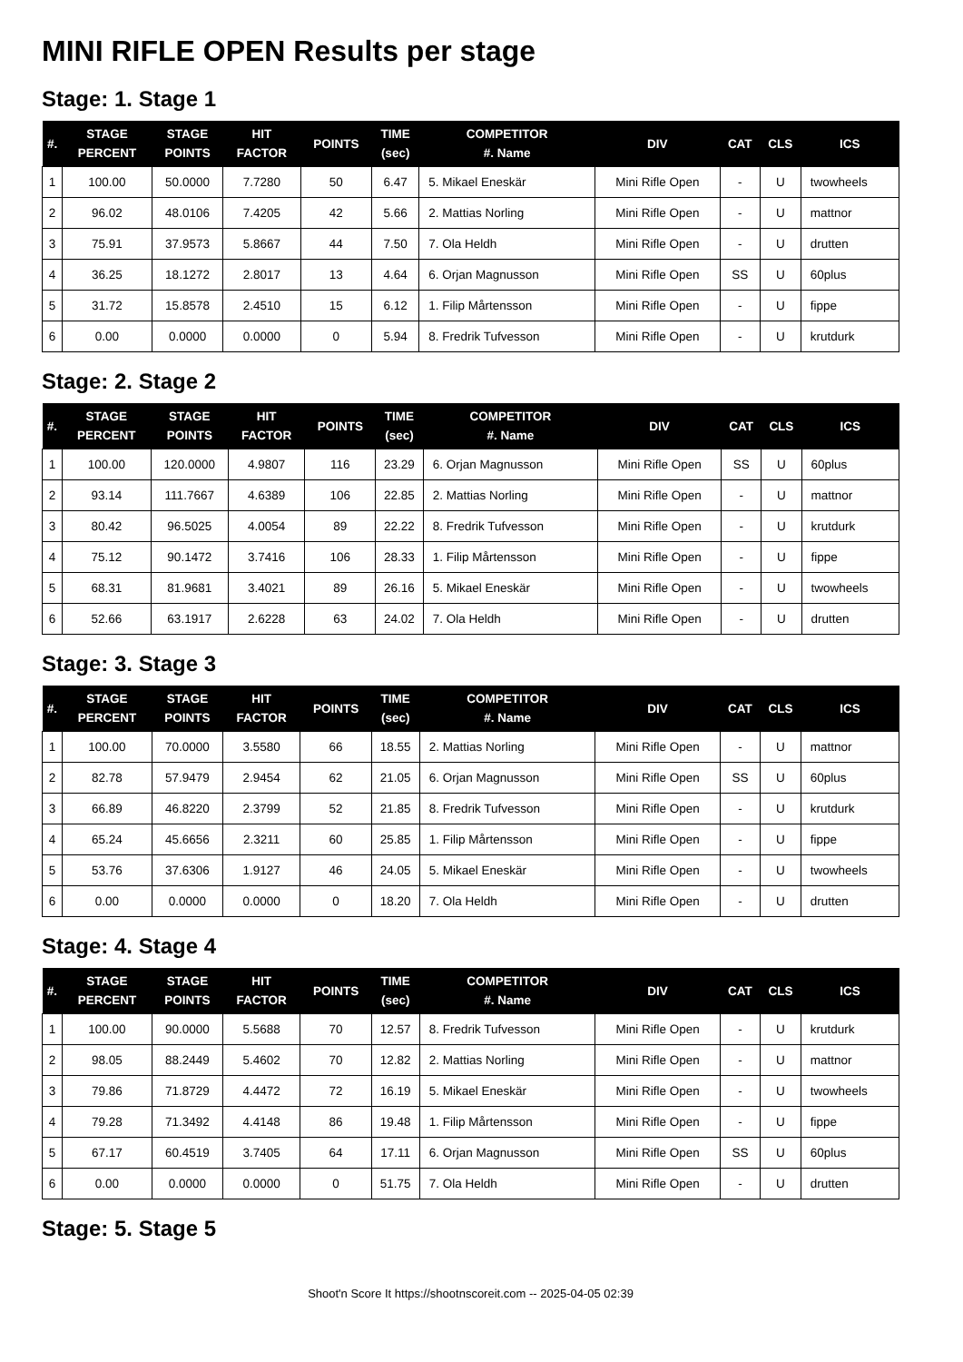MINI RIFLE OPEN Results per stage
Stage: 1. Stage 1
| #. | STAGE PERCENT | STAGE POINTS | HIT FACTOR | POINTS | TIME (sec) | COMPETITOR #. Name | DIV | CAT | CLS | ICS |
| --- | --- | --- | --- | --- | --- | --- | --- | --- | --- | --- |
| 1 | 100.00 | 50.0000 | 7.7280 | 50 | 6.47 | 5. Mikael Eneskär | Mini Rifle Open | - | U | twowheels |
| 2 | 96.02 | 48.0106 | 7.4205 | 42 | 5.66 | 2. Mattias Norling | Mini Rifle Open | - | U | mattnor |
| 3 | 75.91 | 37.9573 | 5.8667 | 44 | 7.50 | 7. Ola Heldh | Mini Rifle Open | - | U | drutten |
| 4 | 36.25 | 18.1272 | 2.8017 | 13 | 4.64 | 6. Orjan Magnusson | Mini Rifle Open | SS | U | 60plus |
| 5 | 31.72 | 15.8578 | 2.4510 | 15 | 6.12 | 1. Filip Mårtensson | Mini Rifle Open | - | U | fippe |
| 6 | 0.00 | 0.0000 | 0.0000 | 0 | 5.94 | 8. Fredrik Tufvesson | Mini Rifle Open | - | U | krutdurk |
Stage: 2. Stage 2
| #. | STAGE PERCENT | STAGE POINTS | HIT FACTOR | POINTS | TIME (sec) | COMPETITOR #. Name | DIV | CAT | CLS | ICS |
| --- | --- | --- | --- | --- | --- | --- | --- | --- | --- | --- |
| 1 | 100.00 | 120.0000 | 4.9807 | 116 | 23.29 | 6. Orjan Magnusson | Mini Rifle Open | SS | U | 60plus |
| 2 | 93.14 | 111.7667 | 4.6389 | 106 | 22.85 | 2. Mattias Norling | Mini Rifle Open | - | U | mattnor |
| 3 | 80.42 | 96.5025 | 4.0054 | 89 | 22.22 | 8. Fredrik Tufvesson | Mini Rifle Open | - | U | krutdurk |
| 4 | 75.12 | 90.1472 | 3.7416 | 106 | 28.33 | 1. Filip Mårtensson | Mini Rifle Open | - | U | fippe |
| 5 | 68.31 | 81.9681 | 3.4021 | 89 | 26.16 | 5. Mikael Eneskär | Mini Rifle Open | - | U | twowheels |
| 6 | 52.66 | 63.1917 | 2.6228 | 63 | 24.02 | 7. Ola Heldh | Mini Rifle Open | - | U | drutten |
Stage: 3. Stage 3
| #. | STAGE PERCENT | STAGE POINTS | HIT FACTOR | POINTS | TIME (sec) | COMPETITOR #. Name | DIV | CAT | CLS | ICS |
| --- | --- | --- | --- | --- | --- | --- | --- | --- | --- | --- |
| 1 | 100.00 | 70.0000 | 3.5580 | 66 | 18.55 | 2. Mattias Norling | Mini Rifle Open | - | U | mattnor |
| 2 | 82.78 | 57.9479 | 2.9454 | 62 | 21.05 | 6. Orjan Magnusson | Mini Rifle Open | SS | U | 60plus |
| 3 | 66.89 | 46.8220 | 2.3799 | 52 | 21.85 | 8. Fredrik Tufvesson | Mini Rifle Open | - | U | krutdurk |
| 4 | 65.24 | 45.6656 | 2.3211 | 60 | 25.85 | 1. Filip Mårtensson | Mini Rifle Open | - | U | fippe |
| 5 | 53.76 | 37.6306 | 1.9127 | 46 | 24.05 | 5. Mikael Eneskär | Mini Rifle Open | - | U | twowheels |
| 6 | 0.00 | 0.0000 | 0.0000 | 0 | 18.20 | 7. Ola Heldh | Mini Rifle Open | - | U | drutten |
Stage: 4. Stage 4
| #. | STAGE PERCENT | STAGE POINTS | HIT FACTOR | POINTS | TIME (sec) | COMPETITOR #. Name | DIV | CAT | CLS | ICS |
| --- | --- | --- | --- | --- | --- | --- | --- | --- | --- | --- |
| 1 | 100.00 | 90.0000 | 5.5688 | 70 | 12.57 | 8. Fredrik Tufvesson | Mini Rifle Open | - | U | krutdurk |
| 2 | 98.05 | 88.2449 | 5.4602 | 70 | 12.82 | 2. Mattias Norling | Mini Rifle Open | - | U | mattnor |
| 3 | 79.86 | 71.8729 | 4.4472 | 72 | 16.19 | 5. Mikael Eneskär | Mini Rifle Open | - | U | twowheels |
| 4 | 79.28 | 71.3492 | 4.4148 | 86 | 19.48 | 1. Filip Mårtensson | Mini Rifle Open | - | U | fippe |
| 5 | 67.17 | 60.4519 | 3.7405 | 64 | 17.11 | 6. Orjan Magnusson | Mini Rifle Open | SS | U | 60plus |
| 6 | 0.00 | 0.0000 | 0.0000 | 0 | 51.75 | 7. Ola Heldh | Mini Rifle Open | - | U | drutten |
Stage: 5. Stage 5
Shoot'n Score It https://shootnscoreit.com -- 2025-04-05 02:39